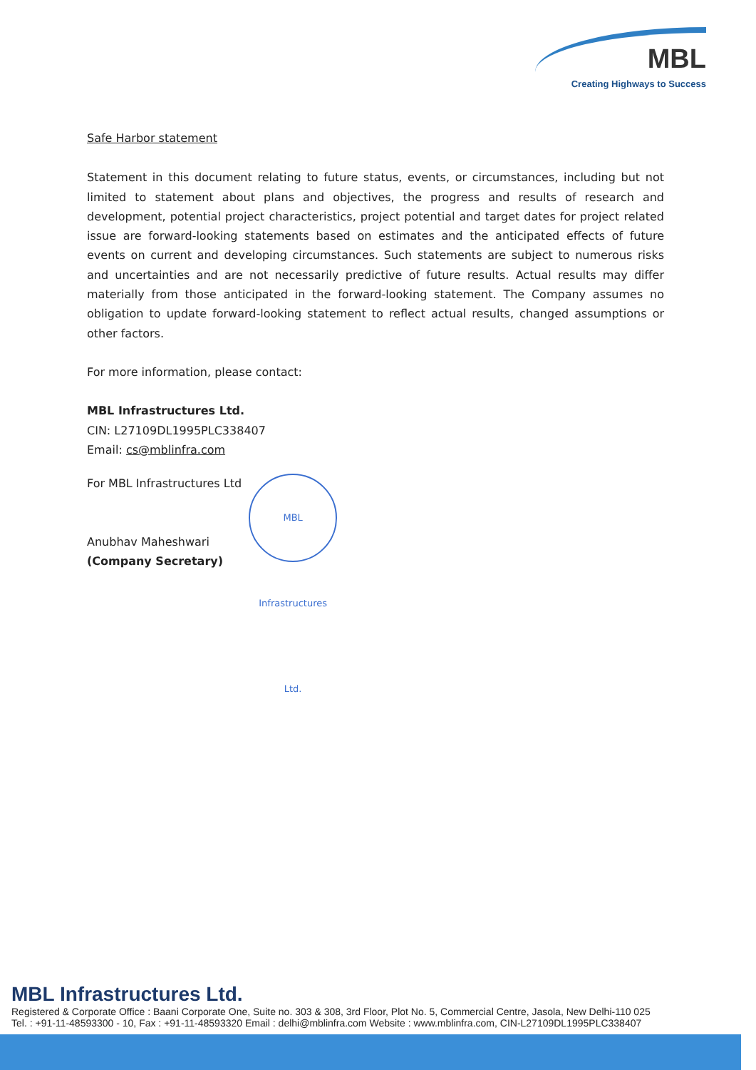MBL
Creating Highways to Success
Safe Harbor statement
Statement in this document relating to future status, events, or circumstances, including but not limited to statement about plans and objectives, the progress and results of research and development, potential project characteristics, project potential and target dates for project related issue are forward-looking statements based on estimates and the anticipated effects of future events on current and developing circumstances. Such statements are subject to numerous risks and uncertainties and are not necessarily predictive of future results. Actual results may differ materially from those anticipated in the forward-looking statement. The Company assumes no obligation to update forward-looking statement to reflect actual results, changed assumptions or other factors.
For more information, please contact:
MBL Infrastructures Ltd.
CIN: L27109DL1995PLC338407
Email: cs@mblinfra.com
For MBL Infrastructures Ltd
Anubhav Maheshwari
(Company Secretary)
MBL Infrastructures Ltd.
MBL Infrastructures Ltd.
Registered & Corporate Office : Baani Corporate One, Suite no. 303 & 308, 3rd Floor, Plot No. 5, Commercial Centre, Jasola, New Delhi-110 025
Tel. : +91-11-48593300 - 10, Fax : +91-11-48593320 Email : delhi@mblinfra.com Website : www.mblinfra.com, CIN-L27109DL1995PLC338407